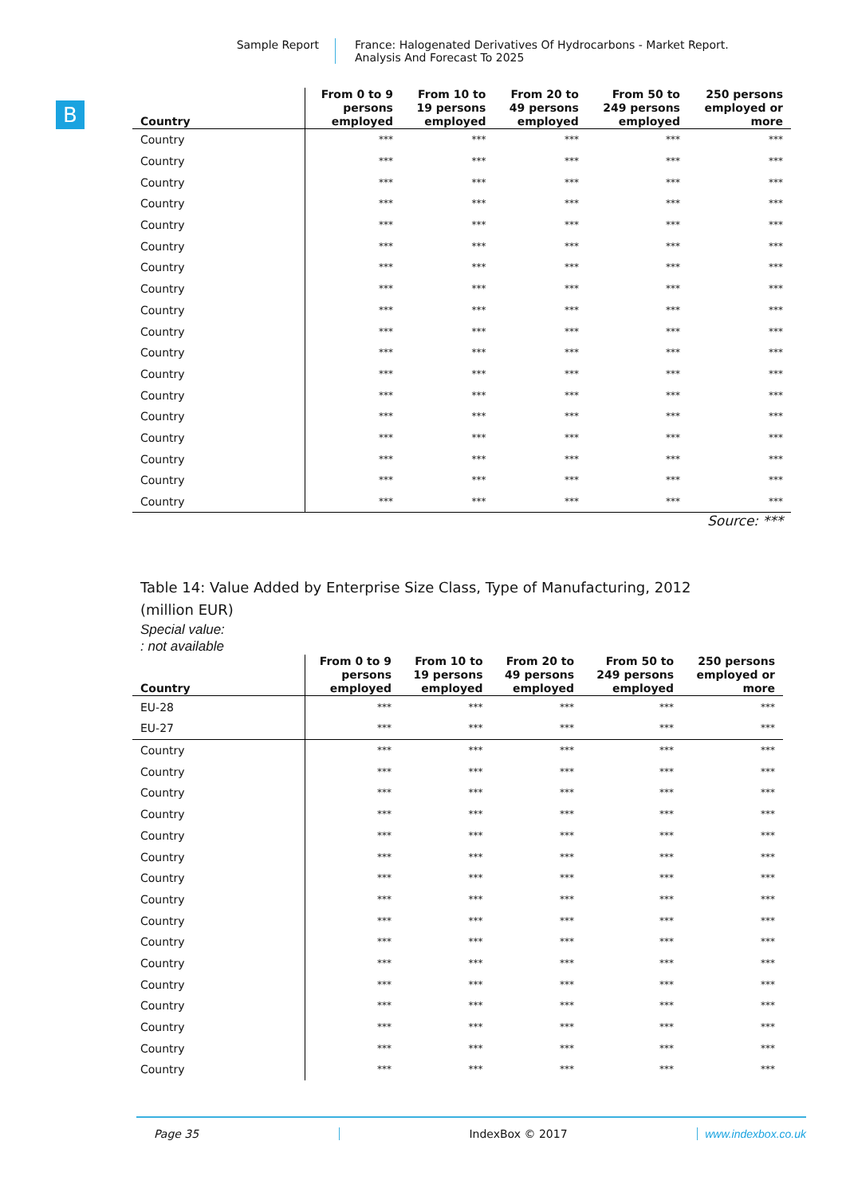Sample Report France: Halogenated Derivatives Of Hydrocarbons - Market Report.
Analysis And Forecast To 2025
B
| Country | From 0 to 9 persons employed | From 10 to 19 persons employed | From 20 to 49 persons employed | From 50 to 249 persons employed | 250 persons employed or more |
| --- | --- | --- | --- | --- | --- |
| Country | *** | *** | *** | *** | *** |
| Country | *** | *** | *** | *** | *** |
| Country | *** | *** | *** | *** | *** |
| Country | *** | *** | *** | *** | *** |
| Country | *** | *** | *** | *** | *** |
| Country | *** | *** | *** | *** | *** |
| Country | *** | *** | *** | *** | *** |
| Country | *** | *** | *** | *** | *** |
| Country | *** | *** | *** | *** | *** |
| Country | *** | *** | *** | *** | *** |
| Country | *** | *** | *** | *** | *** |
| Country | *** | *** | *** | *** | *** |
| Country | *** | *** | *** | *** | *** |
| Country | *** | *** | *** | *** | *** |
| Country | *** | *** | *** | *** | *** |
| Country | *** | *** | *** | *** | *** |
| Country | *** | *** | *** | *** | *** |
| Country | *** | *** | *** | *** | *** |
Source: ***
Table 14: Value Added by Enterprise Size Class, Type of Manufacturing, 2012
(million EUR)
Special value:
: not available
| Country | From 0 to 9 persons employed | From 10 to 19 persons employed | From 20 to 49 persons employed | From 50 to 249 persons employed | 250 persons employed or more |
| --- | --- | --- | --- | --- | --- |
| EU-28 | *** | *** | *** | *** | *** |
| EU-27 | *** | *** | *** | *** | *** |
| Country | *** | *** | *** | *** | *** |
| Country | *** | *** | *** | *** | *** |
| Country | *** | *** | *** | *** | *** |
| Country | *** | *** | *** | *** | *** |
| Country | *** | *** | *** | *** | *** |
| Country | *** | *** | *** | *** | *** |
| Country | *** | *** | *** | *** | *** |
| Country | *** | *** | *** | *** | *** |
| Country | *** | *** | *** | *** | *** |
| Country | *** | *** | *** | *** | *** |
| Country | *** | *** | *** | *** | *** |
| Country | *** | *** | *** | *** | *** |
| Country | *** | *** | *** | *** | *** |
| Country | *** | *** | *** | *** | *** |
| Country | *** | *** | *** | *** | *** |
| Country | *** | *** | *** | *** | *** |
Page 35 IndexBox © 2017 www.indexbox.co.uk